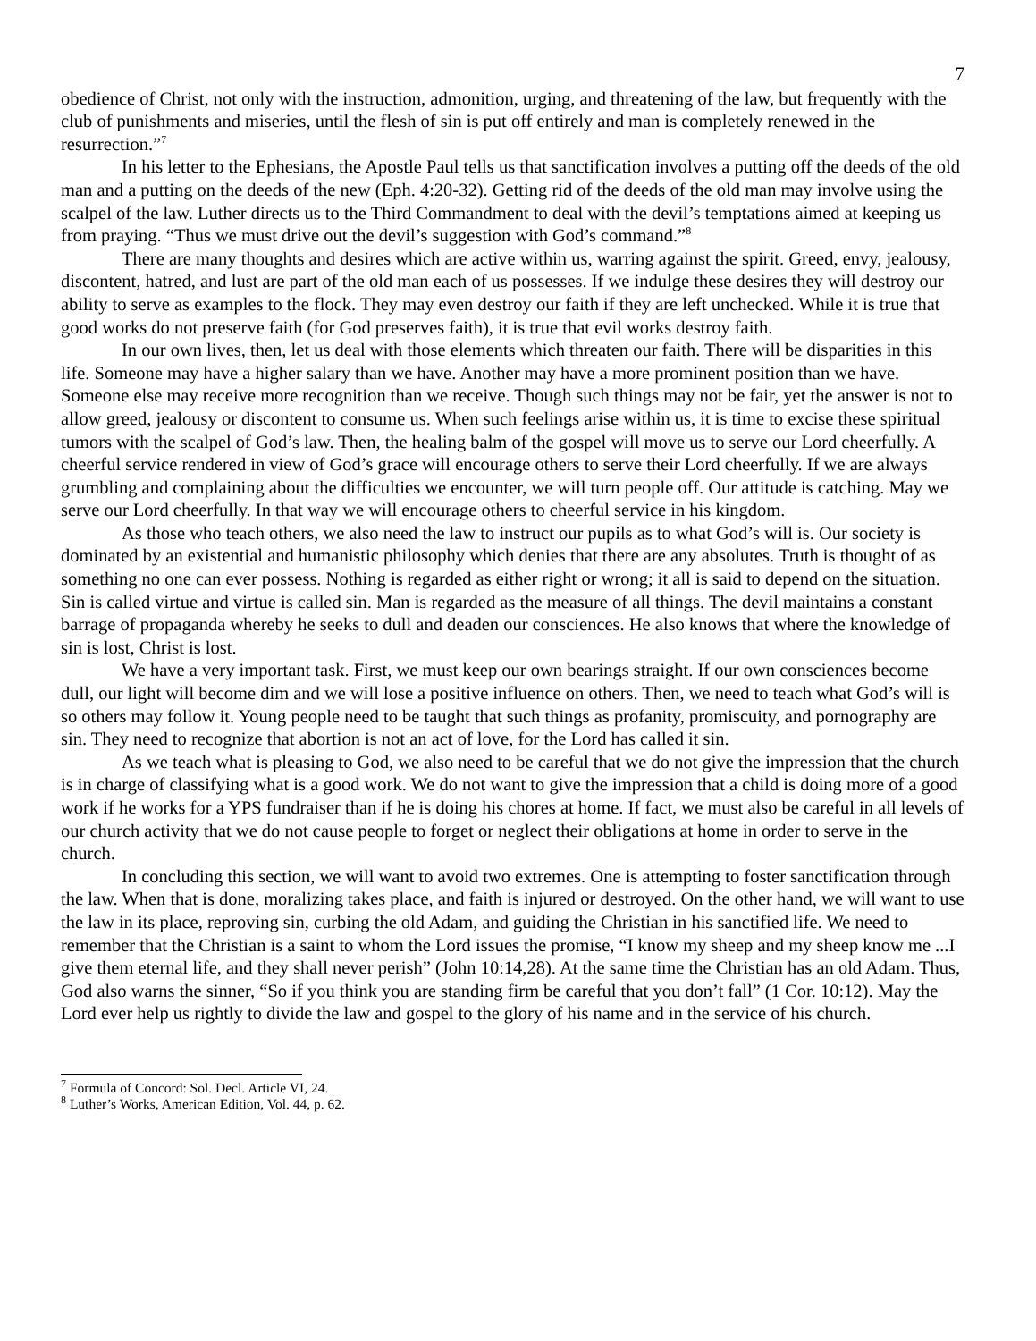7
obedience of Christ, not only with the instruction, admonition, urging, and threatening of the law, but frequently with the club of punishments and miseries, until the flesh of sin is put off entirely and man is completely renewed in the resurrection.”<sup>7</sup>
In his letter to the Ephesians, the Apostle Paul tells us that sanctification involves a putting off the deeds of the old man and a putting on the deeds of the new (Eph. 4:20-32). Getting rid of the deeds of the old man may involve using the scalpel of the law. Luther directs us to the Third Commandment to deal with the devil’s temptations aimed at keeping us from praying. “Thus we must drive out the devil’s suggestion with God’s command.”<sup>8</sup>
There are many thoughts and desires which are active within us, warring against the spirit. Greed, envy, jealousy, discontent, hatred, and lust are part of the old man each of us possesses. If we indulge these desires they will destroy our ability to serve as examples to the flock. They may even destroy our faith if they are left unchecked. While it is true that good works do not preserve faith (for God preserves faith), it is true that evil works destroy faith.
In our own lives, then, let us deal with those elements which threaten our faith. There will be disparities in this life. Someone may have a higher salary than we have. Another may have a more prominent position than we have. Someone else may receive more recognition than we receive. Though such things may not be fair, yet the answer is not to allow greed, jealousy or discontent to consume us. When such feelings arise within us, it is time to excise these spiritual tumors with the scalpel of God’s law. Then, the healing balm of the gospel will move us to serve our Lord cheerfully. A cheerful service rendered in view of God’s grace will encourage others to serve their Lord cheerfully. If we are always grumbling and complaining about the difficulties we encounter, we will turn people off. Our attitude is catching. May we serve our Lord cheerfully. In that way we will encourage others to cheerful service in his kingdom.
As those who teach others, we also need the law to instruct our pupils as to what God’s will is. Our society is dominated by an existential and humanistic philosophy which denies that there are any absolutes. Truth is thought of as something no one can ever possess. Nothing is regarded as either right or wrong; it all is said to depend on the situation. Sin is called virtue and virtue is called sin. Man is regarded as the measure of all things. The devil maintains a constant barrage of propaganda whereby he seeks to dull and deaden our consciences. He also knows that where the knowledge of sin is lost, Christ is lost.
We have a very important task. First, we must keep our own bearings straight. If our own consciences become dull, our light will become dim and we will lose a positive influence on others. Then, we need to teach what God’s will is so others may follow it. Young people need to be taught that such things as profanity, promiscuity, and pornography are sin. They need to recognize that abortion is not an act of love, for the Lord has called it sin.
As we teach what is pleasing to God, we also need to be careful that we do not give the impression that the church is in charge of classifying what is a good work. We do not want to give the impression that a child is doing more of a good work if he works for a YPS fundraiser than if he is doing his chores at home. If fact, we must also be careful in all levels of our church activity that we do not cause people to forget or neglect their obligations at home in order to serve in the church.
In concluding this section, we will want to avoid two extremes. One is attempting to foster sanctification through the law. When that is done, moralizing takes place, and faith is injured or destroyed. On the other hand, we will want to use the law in its place, reproving sin, curbing the old Adam, and guiding the Christian in his sanctified life. We need to remember that the Christian is a saint to whom the Lord issues the promise, “I know my sheep and my sheep know me ...I give them eternal life, and they shall never perish” (John 10:14,28). At the same time the Christian has an old Adam. Thus, God also warns the sinner, “So if you think you are standing firm be careful that you don’t fall” (1 Cor. 10:12). May the Lord ever help us rightly to divide the law and gospel to the glory of his name and in the service of his church.
<sup>7</sup> Formula of Concord: Sol. Decl. Article VI, 24.
<sup>8</sup> Luther’s Works, American Edition, Vol. 44, p. 62.